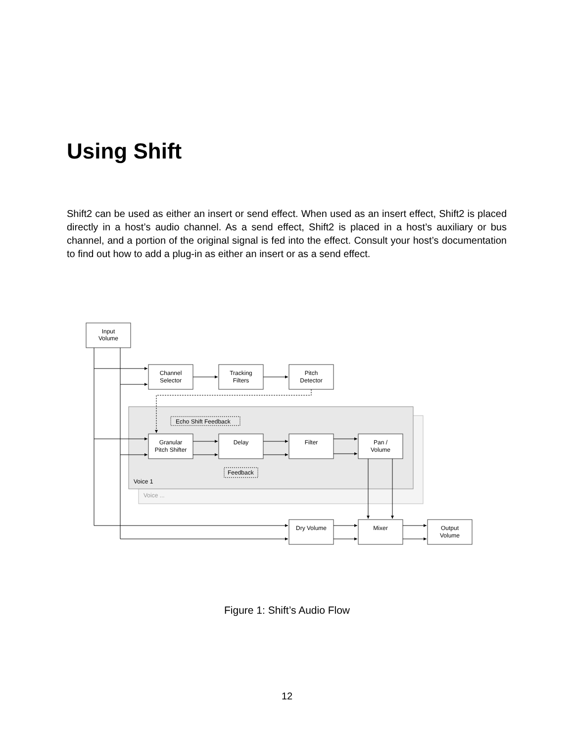Using Shift
Shift2 can be used as either an insert or send effect. When used as an insert effect, Shift2 is placed directly in a host’s audio channel. As a send effect, Shift2 is placed in a host’s auxiliary or bus channel, and a portion of the original signal is fed into the effect. Consult your host’s documentation to find out how to add a plug-in as either an insert or as a send effect.
Voice 1
Voice ...
Echo Shift Feedback
Feedback
Input
Volume
Channel
Selector
Tracking
Filters
Pitch
Detector
Granular
Pitch Shifter
Delay
Filter
Pan /
Volume
Dry Volume
Mixer
Output
Volume
Figure 1: Shift’s Audio Flow
12